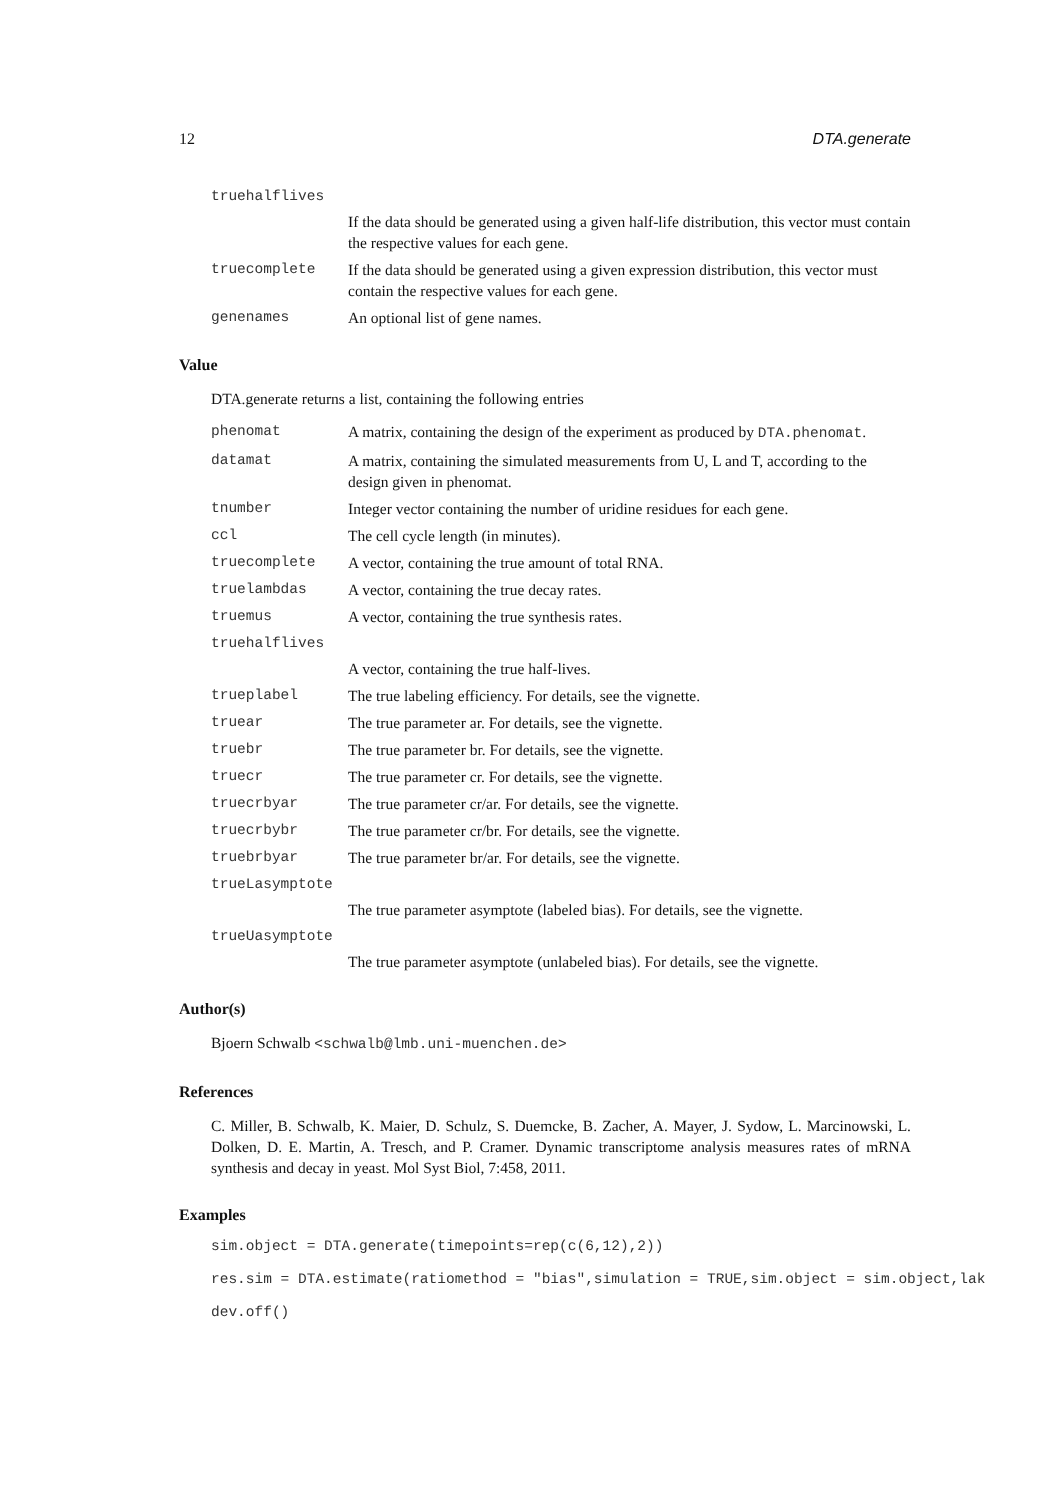12 DTA.generate
truehalflives
If the data should be generated using a given half-life distribution, this vector must contain the respective values for each gene.
truecomplete If the data should be generated using a given expression distribution, this vector must contain the respective values for each gene.
genenames An optional list of gene names.
Value
DTA.generate returns a list, containing the following entries
phenomat A matrix, containing the design of the experiment as produced by DTA.phenomat.
datamat A matrix, containing the simulated measurements from U, L and T, according to the design given in phenomat.
tnumber Integer vector containing the number of uridine residues for each gene.
ccl The cell cycle length (in minutes).
truecomplete A vector, containing the true amount of total RNA.
truelambdas A vector, containing the true decay rates.
truemus A vector, containing the true synthesis rates.
truehalflives
A vector, containing the true half-lives.
trueplabel The true labeling efficiency. For details, see the vignette.
truear The true parameter ar. For details, see the vignette.
truebr The true parameter br. For details, see the vignette.
truecr The true parameter cr. For details, see the vignette.
truecrbyar The true parameter cr/ar. For details, see the vignette.
truecrbybr The true parameter cr/br. For details, see the vignette.
truebrbyar The true parameter br/ar. For details, see the vignette.
trueLasymptote
The true parameter asymptote (labeled bias). For details, see the vignette.
trueUasymptote
The true parameter asymptote (unlabeled bias). For details, see the vignette.
Author(s)
Bjoern Schwalb <schwalb@lmb.uni-muenchen.de>
References
C. Miller, B. Schwalb, K. Maier, D. Schulz, S. Duemcke, B. Zacher, A. Mayer, J. Sydow, L. Marcinowski, L. Dolken, D. E. Martin, A. Tresch, and P. Cramer. Dynamic transcriptome analysis measures rates of mRNA synthesis and decay in yeast. Mol Syst Biol, 7:458, 2011.
Examples
sim.object = DTA.generate(timepoints=rep(c(6,12),2))
res.sim = DTA.estimate(ratiomethod = "bias",simulation = TRUE,sim.object = sim.object,lak
dev.off()